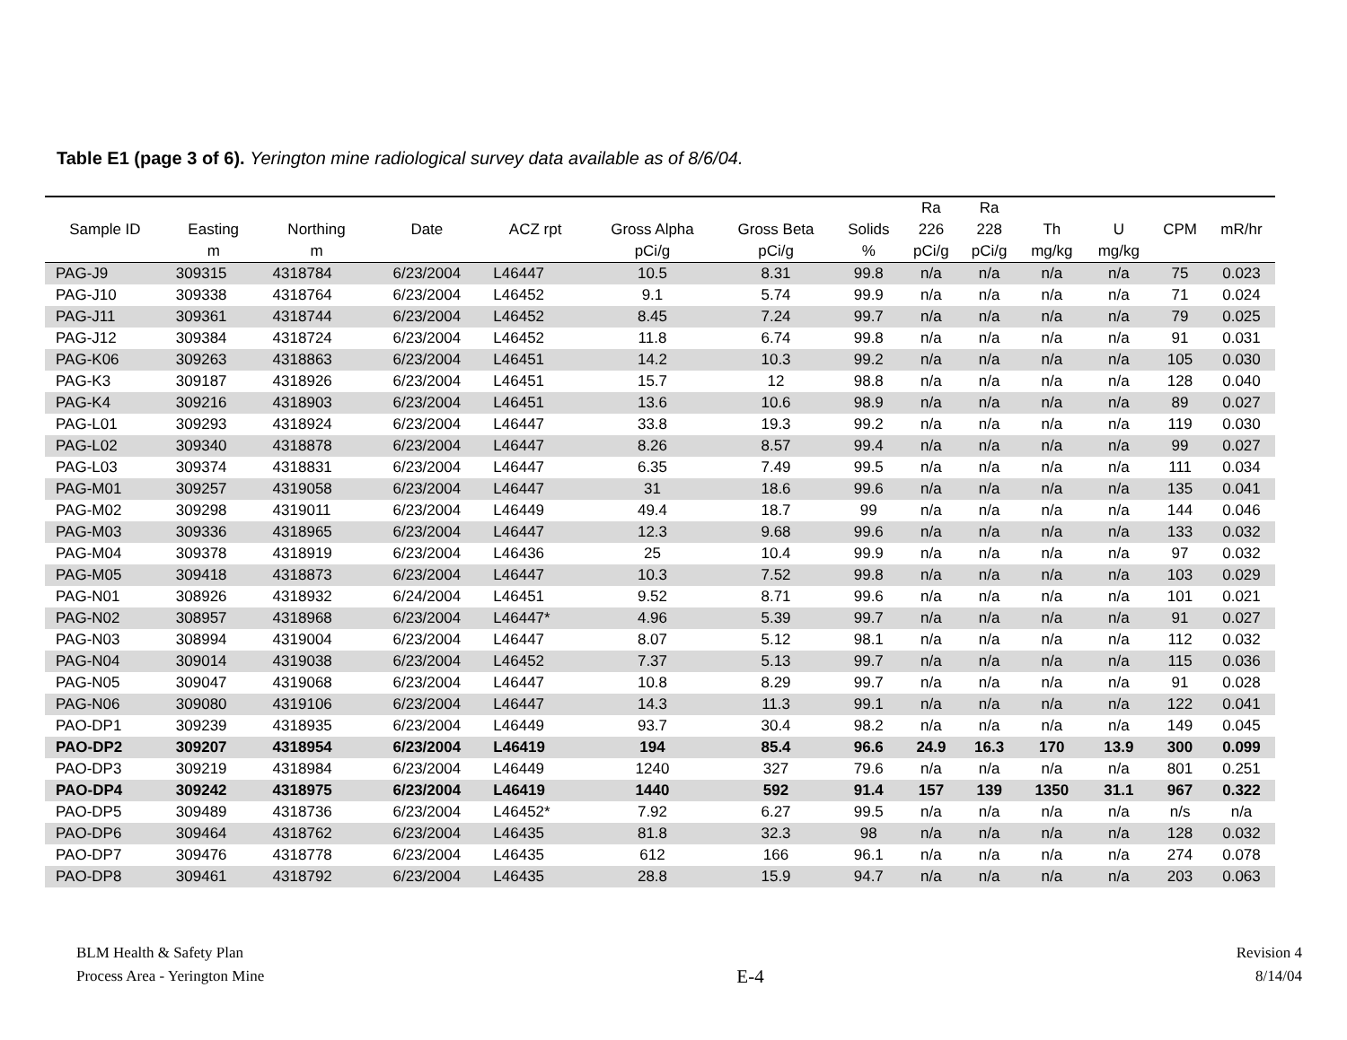Table E1 (page 3 of 6). Yerington mine radiological survey data available as of 8/6/04.
| Sample ID | Easting m | Northing m | Date | ACZ rpt | Gross Alpha pCi/g | Gross Beta pCi/g | Solids % | Ra 226 pCi/g | Ra 228 pCi/g | Th mg/kg | U mg/kg | CPM | mR/hr |
| --- | --- | --- | --- | --- | --- | --- | --- | --- | --- | --- | --- | --- | --- |
| PAG-J9 | 309315 | 4318784 | 6/23/2004 | L46447 | 10.5 | 8.31 | 99.8 | n/a | n/a | n/a | n/a | 75 | 0.023 |
| PAG-J10 | 309338 | 4318764 | 6/23/2004 | L46452 | 9.1 | 5.74 | 99.9 | n/a | n/a | n/a | n/a | 71 | 0.024 |
| PAG-J11 | 309361 | 4318744 | 6/23/2004 | L46452 | 8.45 | 7.24 | 99.7 | n/a | n/a | n/a | n/a | 79 | 0.025 |
| PAG-J12 | 309384 | 4318724 | 6/23/2004 | L46452 | 11.8 | 6.74 | 99.8 | n/a | n/a | n/a | n/a | 91 | 0.031 |
| PAG-K06 | 309263 | 4318863 | 6/23/2004 | L46451 | 14.2 | 10.3 | 99.2 | n/a | n/a | n/a | n/a | 105 | 0.030 |
| PAG-K3 | 309187 | 4318926 | 6/23/2004 | L46451 | 15.7 | 12 | 98.8 | n/a | n/a | n/a | n/a | 128 | 0.040 |
| PAG-K4 | 309216 | 4318903 | 6/23/2004 | L46451 | 13.6 | 10.6 | 98.9 | n/a | n/a | n/a | n/a | 89 | 0.027 |
| PAG-L01 | 309293 | 4318924 | 6/23/2004 | L46447 | 33.8 | 19.3 | 99.2 | n/a | n/a | n/a | n/a | 119 | 0.030 |
| PAG-L02 | 309340 | 4318878 | 6/23/2004 | L46447 | 8.26 | 8.57 | 99.4 | n/a | n/a | n/a | n/a | 99 | 0.027 |
| PAG-L03 | 309374 | 4318831 | 6/23/2004 | L46447 | 6.35 | 7.49 | 99.5 | n/a | n/a | n/a | n/a | 111 | 0.034 |
| PAG-M01 | 309257 | 4319058 | 6/23/2004 | L46447 | 31 | 18.6 | 99.6 | n/a | n/a | n/a | n/a | 135 | 0.041 |
| PAG-M02 | 309298 | 4319011 | 6/23/2004 | L46449 | 49.4 | 18.7 | 99 | n/a | n/a | n/a | n/a | 144 | 0.046 |
| PAG-M03 | 309336 | 4318965 | 6/23/2004 | L46447 | 12.3 | 9.68 | 99.6 | n/a | n/a | n/a | n/a | 133 | 0.032 |
| PAG-M04 | 309378 | 4318919 | 6/23/2004 | L46436 | 25 | 10.4 | 99.9 | n/a | n/a | n/a | n/a | 97 | 0.032 |
| PAG-M05 | 309418 | 4318873 | 6/23/2004 | L46447 | 10.3 | 7.52 | 99.8 | n/a | n/a | n/a | n/a | 103 | 0.029 |
| PAG-N01 | 308926 | 4318932 | 6/24/2004 | L46451 | 9.52 | 8.71 | 99.6 | n/a | n/a | n/a | n/a | 101 | 0.021 |
| PAG-N02 | 308957 | 4318968 | 6/23/2004 | L46447* | 4.96 | 5.39 | 99.7 | n/a | n/a | n/a | n/a | 91 | 0.027 |
| PAG-N03 | 308994 | 4319004 | 6/23/2004 | L46447 | 8.07 | 5.12 | 98.1 | n/a | n/a | n/a | n/a | 112 | 0.032 |
| PAG-N04 | 309014 | 4319038 | 6/23/2004 | L46452 | 7.37 | 5.13 | 99.7 | n/a | n/a | n/a | n/a | 115 | 0.036 |
| PAG-N05 | 309047 | 4319068 | 6/23/2004 | L46447 | 10.8 | 8.29 | 99.7 | n/a | n/a | n/a | n/a | 91 | 0.028 |
| PAG-N06 | 309080 | 4319106 | 6/23/2004 | L46447 | 14.3 | 11.3 | 99.1 | n/a | n/a | n/a | n/a | 122 | 0.041 |
| PAO-DP1 | 309239 | 4318935 | 6/23/2004 | L46449 | 93.7 | 30.4 | 98.2 | n/a | n/a | n/a | n/a | 149 | 0.045 |
| PAO-DP2 | 309207 | 4318954 | 6/23/2004 | L46419 | 194 | 85.4 | 96.6 | 24.9 | 16.3 | 170 | 13.9 | 300 | 0.099 |
| PAO-DP3 | 309219 | 4318984 | 6/23/2004 | L46449 | 1240 | 327 | 79.6 | n/a | n/a | n/a | n/a | 801 | 0.251 |
| PAO-DP4 | 309242 | 4318975 | 6/23/2004 | L46419 | 1440 | 592 | 91.4 | 157 | 139 | 1350 | 31.1 | 967 | 0.322 |
| PAO-DP5 | 309489 | 4318736 | 6/23/2004 | L46452* | 7.92 | 6.27 | 99.5 | n/a | n/a | n/a | n/a | n/s | n/a |
| PAO-DP6 | 309464 | 4318762 | 6/23/2004 | L46435 | 81.8 | 32.3 | 98 | n/a | n/a | n/a | n/a | 128 | 0.032 |
| PAO-DP7 | 309476 | 4318778 | 6/23/2004 | L46435 | 612 | 166 | 96.1 | n/a | n/a | n/a | n/a | 274 | 0.078 |
| PAO-DP8 | 309461 | 4318792 | 6/23/2004 | L46435 | 28.8 | 15.9 | 94.7 | n/a | n/a | n/a | n/a | 203 | 0.063 |
BLM Health & Safety Plan
Process Area - Yerington Mine
E-4
Revision 4
8/14/04